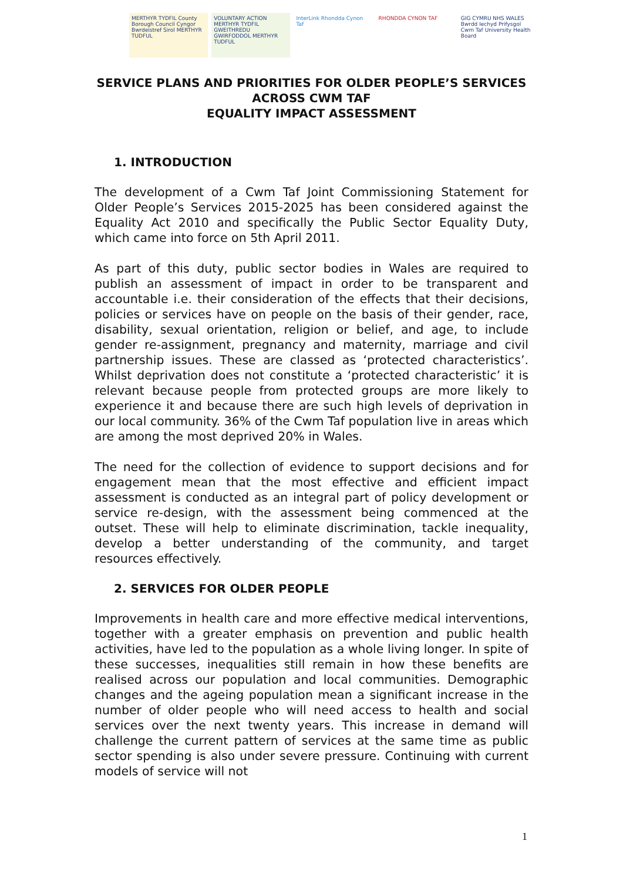MERTHYR TYDFIL County Borough Council Cyngor Bwrdeistref Sirol MERTHYR TUDFUL
VOLUNTARY ACTION MERTHYR TYDFIL GWEITHREDU GWIRFODDOL MERTHYR TUDFUL
InterLink Rhondda Cynon Taf RHONDDA CYNON TAF GIG CYMRU NHS WALES Bwrdd Iechyd Prifysgol Cwm Taf University Health Board
SERVICE PLANS AND PRIORITIES FOR OLDER PEOPLE’S SERVICES ACROSS CWM TAF
EQUALITY IMPACT ASSESSMENT
1. INTRODUCTION
The development of a Cwm Taf Joint Commissioning Statement for Older People’s Services 2015-2025 has been considered against the Equality Act 2010 and specifically the Public Sector Equality Duty, which came into force on 5th April 2011.
As part of this duty, public sector bodies in Wales are required to publish an assessment of impact in order to be transparent and accountable i.e. their consideration of the effects that their decisions, policies or services have on people on the basis of their gender, race, disability, sexual orientation, religion or belief, and age, to include gender re-assignment, pregnancy and maternity, marriage and civil partnership issues. These are classed as ‘protected characteristics’. Whilst deprivation does not constitute a ‘protected characteristic’ it is relevant because people from protected groups are more likely to experience it and because there are such high levels of deprivation in our local community. 36% of the Cwm Taf population live in areas which are among the most deprived 20% in Wales.
The need for the collection of evidence to support decisions and for engagement mean that the most effective and efficient impact assessment is conducted as an integral part of policy development or service re-design, with the assessment being commenced at the outset. These will help to eliminate discrimination, tackle inequality, develop a better understanding of the community, and target resources effectively.
2. SERVICES FOR OLDER PEOPLE
Improvements in health care and more effective medical interventions, together with a greater emphasis on prevention and public health activities, have led to the population as a whole living longer. In spite of these successes, inequalities still remain in how these benefits are realised across our population and local communities. Demographic changes and the ageing population mean a significant increase in the number of older people who will need access to health and social services over the next twenty years. This increase in demand will challenge the current pattern of services at the same time as public sector spending is also under severe pressure. Continuing with current models of service will not
1